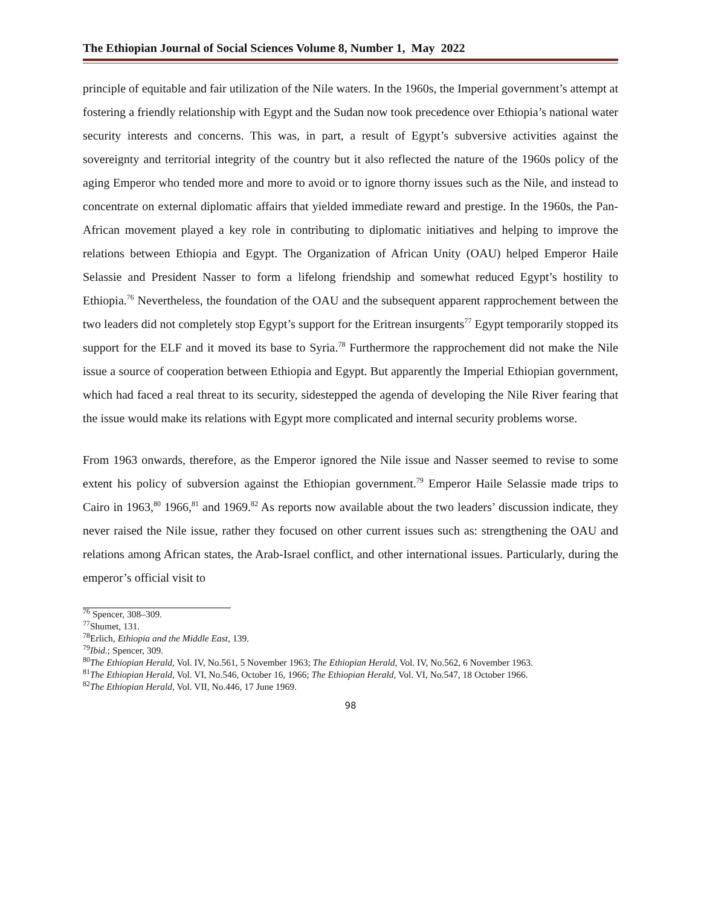The Ethiopian Journal of Social Sciences Volume 8, Number 1, May 2022
principle of equitable and fair utilization of the Nile waters. In the 1960s, the Imperial government’s attempt at fostering a friendly relationship with Egypt and the Sudan now took precedence over Ethiopia’s national water security interests and concerns. This was, in part, a result of Egypt’s subversive activities against the sovereignty and territorial integrity of the country but it also reflected the nature of the 1960s policy of the aging Emperor who tended more and more to avoid or to ignore thorny issues such as the Nile, and instead to concentrate on external diplomatic affairs that yielded immediate reward and prestige. In the 1960s, the Pan-African movement played a key role in contributing to diplomatic initiatives and helping to improve the relations between Ethiopia and Egypt. The Organization of African Unity (OAU) helped Emperor Haile Selassie and President Nasser to form a lifelong friendship and somewhat reduced Egypt’s hostility to Ethiopia.<sup>76</sup> Nevertheless, the foundation of the OAU and the subsequent apparent rapprochement between the two leaders did not completely stop Egypt’s support for the Eritrean insurgents<sup>77</sup> Egypt temporarily stopped its support for the ELF and it moved its base to Syria.<sup>78</sup> Furthermore the rapprochement did not make the Nile issue a source of cooperation between Ethiopia and Egypt. But apparently the Imperial Ethiopian government, which had faced a real threat to its security, sidestepped the agenda of developing the Nile River fearing that the issue would make its relations with Egypt more complicated and internal security problems worse.
From 1963 onwards, therefore, as the Emperor ignored the Nile issue and Nasser seemed to revise to some extent his policy of subversion against the Ethiopian government.<sup>79</sup> Emperor Haile Selassie made trips to Cairo in 1963,<sup>80</sup> 1966,<sup>81</sup> and 1969.<sup>82</sup> As reports now available about the two leaders’ discussion indicate, they never raised the Nile issue, rather they focused on other current issues such as: strengthening the OAU and relations among African states, the Arab-Israel conflict, and other international issues. Particularly, during the emperor’s official visit to
<sup>76</sup> Spencer, 308–309.
<sup>77</sup> Shumet, 131.
<sup>78</sup> Erlich, Ethiopia and the Middle East, 139.
<sup>79</sup> Ibid.; Spencer, 309.
<sup>80</sup> The Ethiopian Herald, Vol. IV, No.561, 5 November 1963; The Ethiopian Herald, Vol. IV, No.562, 6 November 1963.
<sup>81</sup> The Ethiopian Herald, Vol. VI, No.546, October 16, 1966; The Ethiopian Herald, Vol. VI, No.547, 18 October 1966.
<sup>82</sup> The Ethiopian Herald, Vol. VII, No.446, 17 June 1969.
98